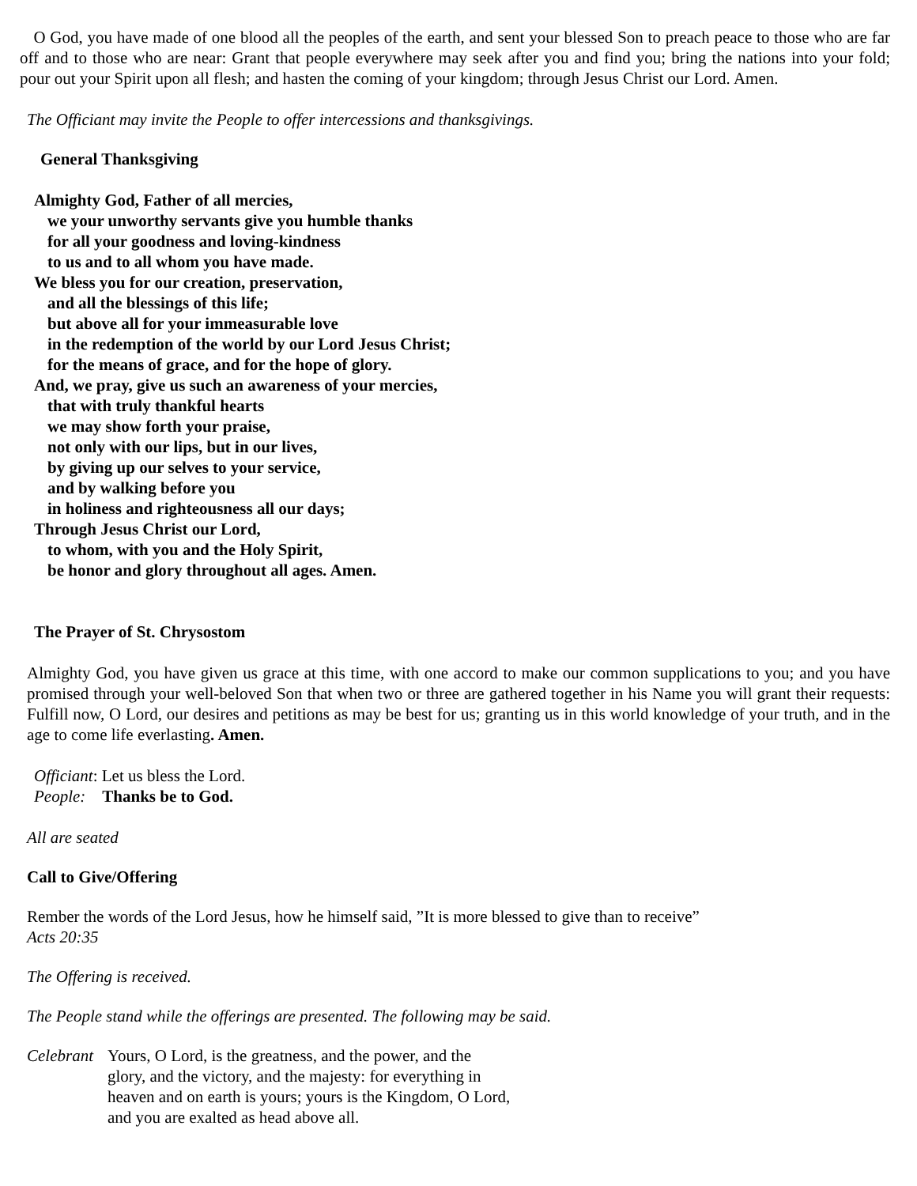O God, you have made of one blood all the peoples of the earth, and sent your blessed Son to preach peace to those who are far off and to those who are near: Grant that people everywhere may seek after you and find you; bring the nations into your fold; pour out your Spirit upon all flesh; and hasten the coming of your kingdom; through Jesus Christ our Lord. Amen.
The Officiant may invite the People to offer intercessions and thanksgivings.
General Thanksgiving
Almighty God, Father of all mercies,
we your unworthy servants give you humble thanks
for all your goodness and loving-kindness
to us and to all whom you have made.
We bless you for our creation, preservation,
and all the blessings of this life;
but above all for your immeasurable love
in the redemption of the world by our Lord Jesus Christ;
for the means of grace, and for the hope of glory.
And, we pray, give us such an awareness of your mercies,
that with truly thankful hearts
we may show forth your praise,
not only with our lips, but in our lives,
by giving up our selves to your service,
and by walking before you
in holiness and righteousness all our days;
Through Jesus Christ our Lord,
to whom, with you and the Holy Spirit,
be honor and glory throughout all ages. Amen.
The Prayer of St. Chrysostom
Almighty God, you have given us grace at this time, with one accord to make our common supplications to you; and you have promised through your well-beloved Son that when two or three are gathered together in his Name you will grant their requests: Fulfill now, O Lord, our desires and petitions as may be best for us; granting us in this world knowledge of your truth, and in the age to come life everlasting. Amen.
Officiant: Let us bless the Lord.
People: Thanks be to God.
All are seated
Call to Give/Offering
Rember the words of the Lord Jesus, how he himself said, ”It is more blessed to give than to receive”
Acts 20:35
The Offering is received.
The People stand while the offerings are presented. The following may be said.
Celebrant
Yours, O Lord, is the greatness, and the power, and the
glory, and the victory, and the majesty: for everything in
heaven and on earth is yours; yours is the Kingdom, O Lord,
and you are exalted as head above all.